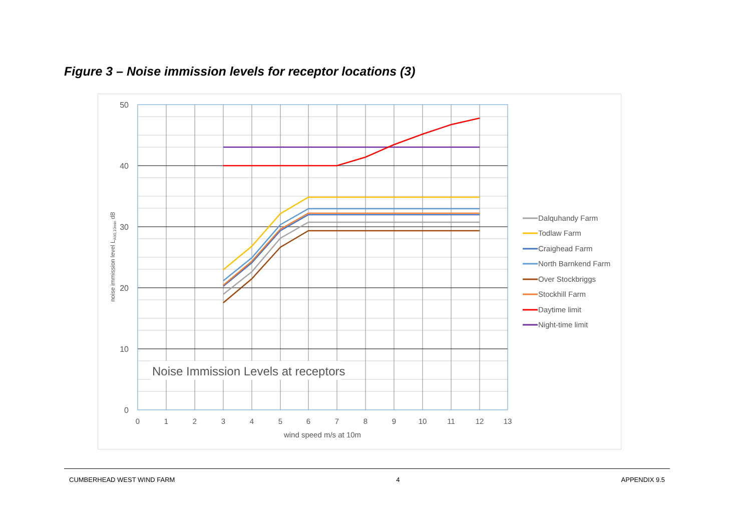Figure 3 – Noise immission levels for receptor locations (3)
Noise Immission Levels at receptors
50
40
30
20
10
0
0
1
2
3
4
5
6
7
8
9
10
11
12
13
wind speed m/s at 10m
noise immission level LA90,10min dB
Dalquhandy Farm
Todlaw Farm
Craighead Farm
North Barnkend Farm
Over Stockbriggs
Stockhill Farm
Daytime limit
Night-time limit
CUMBERHEAD WEST WIND FARM 4 APPENDIX 9.5